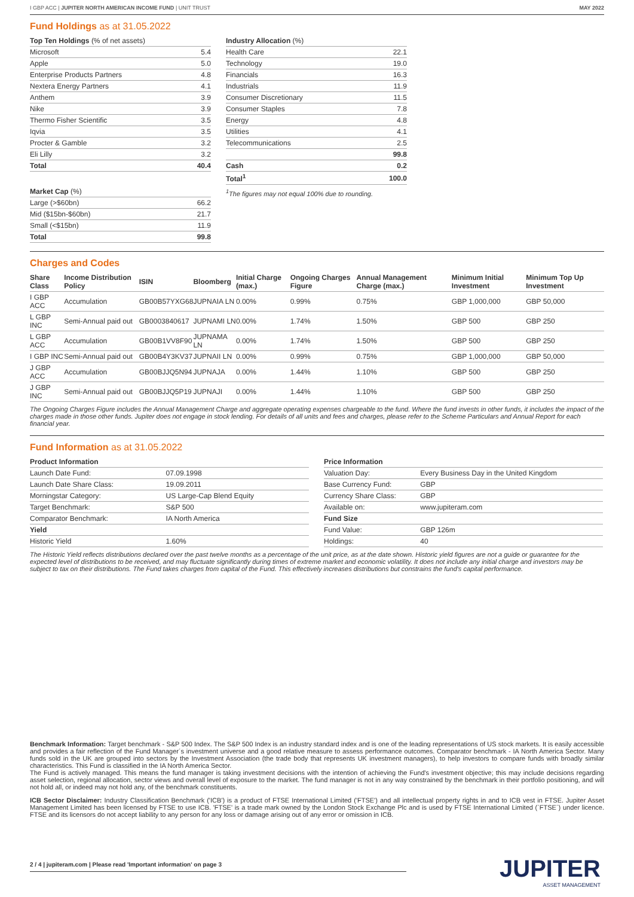I GBP ACC | JUPITER NORTH AMERICAN INCOME FUND | UNIT TRUST MAY 2022
Fund Holdings as at 31.05.2022
| Top Ten Holdings (% of net assets) | |
| --- | --- |
| Microsoft | 5.4 |
| Apple | 5.0 |
| Enterprise Products Partners | 4.8 |
| Nextera Energy Partners | 4.1 |
| Anthem | 3.9 |
| Nike | 3.9 |
| Thermo Fisher Scientific | 3.5 |
| Iqvia | 3.5 |
| Procter & Gamble | 3.2 |
| Eli Lilly | 3.2 |
| Total | 40.4 |
| Market Cap (%) | |
| --- | --- |
| Large (>$60bn) | 66.2 |
| Mid ($15bn-$60bn) | 21.7 |
| Small (<$15bn) | 11.9 |
| Total | 99.8 |
| Industry Allocation (%) | |
| --- | --- |
| Health Care | 22.1 |
| Technology | 19.0 |
| Financials | 16.3 |
| Industrials | 11.9 |
| Consumer Discretionary | 11.5 |
| Consumer Staples | 7.8 |
| Energy | 4.8 |
| Utilities | 4.1 |
| Telecommunications | 2.5 |
| | 99.8 |
| Cash | 0.2 |
| Total<sup>1</sup> | 100.0 |
<sup>1</sup> The figures may not equal 100% due to rounding.
Charges and Codes
| Share Class | Income Distribution Policy | ISIN | Bloomberg | Initial Charge (max.) | Ongoing Charges Figure | Annual Management Charge (max.) | Minimum Initial Investment | Minimum Top Up Investment |
| --- | --- | --- | --- | --- | --- | --- | --- | --- |
| I GBP ACC | Accumulation | GB00B57YXG68 | JUPNAIA LN | 0.00% | 0.99% | 0.75% | GBP 1,000,000 | GBP 50,000 |
| L GBP INC | Semi-Annual paid out | GB0003840617 | JUPNAMI LN | 0.00% | 1.74% | 1.50% | GBP 500 | GBP 250 |
| L GBP ACC | Accumulation | GB00B1VV8F90 | JUPNAMA LN | 0.00% | 1.74% | 1.50% | GBP 500 | GBP 250 |
| I GBP INC | Semi-Annual paid out | GB00B4Y3KV37 | JUPNAII LN | 0.00% | 0.99% | 0.75% | GBP 1,000,000 | GBP 50,000 |
| J GBP ACC | Accumulation | GB00BJJQ5N94 | JUPNAJA | 0.00% | 1.44% | 1.10% | GBP 500 | GBP 250 |
| J GBP INC | Semi-Annual paid out | GB00BJJQ5P19 | JUPNAJI | 0.00% | 1.44% | 1.10% | GBP 500 | GBP 250 |
The Ongoing Charges Figure includes the Annual Management Charge and aggregate operating expenses chargeable to the fund. Where the fund invests in other funds, it includes the impact of the charges made in those other funds. Jupiter does not engage in stock lending. For details of all units and fees and charges, please refer to the Scheme Particulars and Annual Report for each financial year.
Fund Information as at 31.05.2022
| Product Information | |
| --- | --- |
| Launch Date Fund: | 07.09.1998 |
| Launch Date Share Class: | 19.09.2011 |
| Morningstar Category: | US Large-Cap Blend Equity |
| Target Benchmark: | S&P 500 |
| Comparator Benchmark: | IA North America |
| Yield | |
| Historic Yield | 1.60% |
| Price Information | |
| --- | --- |
| Valuation Day: | Every Business Day in the United Kingdom |
| Base Currency Fund: | GBP |
| Currency Share Class: | GBP |
| Available on: | www.jupiteram.com |
| Fund Size | |
| Fund Value: | GBP 126m |
| Holdings: | 40 |
The Historic Yield reflects distributions declared over the past twelve months as a percentage of the unit price, as at the date shown. Historic yield figures are not a guide or guarantee for the expected level of distributions to be received, and may fluctuate significantly during times of extreme market and economic volatility. It does not include any initial charge and investors may be subject to tax on their distributions. The Fund takes charges from capital of the Fund. This effectively increases distributions but constrains the fund's capital performance.
Benchmark Information: Target benchmark - S&P 500 Index. The S&P 500 Index is an industry standard index and is one of the leading representations of US stock markets. It is easily accessible and provides a fair reflection of the Fund Manager´s investment universe and a good relative measure to assess performance outcomes. Comparator benchmark - IA North America Sector. Many funds sold in the UK are grouped into sectors by the Investment Association (the trade body that represents UK investment managers), to help investors to compare funds with broadly similar characteristics. This Fund is classified in the IA North America Sector.
The Fund is actively managed. This means the fund manager is taking investment decisions with the intention of achieving the Fund's investment objective; this may include decisions regarding asset selection, regional allocation, sector views and overall level of exposure to the market. The fund manager is not in any way constrained by the benchmark in their portfolio positioning, and will not hold all, or indeed may not hold any, of the benchmark constituents.
ICB Sector Disclaimer: Industry Classification Benchmark ('ICB') is a product of FTSE International Limited ('FTSE') and all intellectual property rights in and to ICB vest in FTSE. Jupiter Asset Management Limited has been licensed by FTSE to use ICB. 'FTSE' is a trade mark owned by the London Stock Exchange Plc and is used by FTSE International Limited (`FTSE´) under licence. FTSE and its licensors do not accept liability to any person for any loss or damage arising out of any error or omission in ICB.
2 / 4 | jupiteram.com | Please read 'Important information' on page 3
JUPITER
ASSET MANAGEMENT